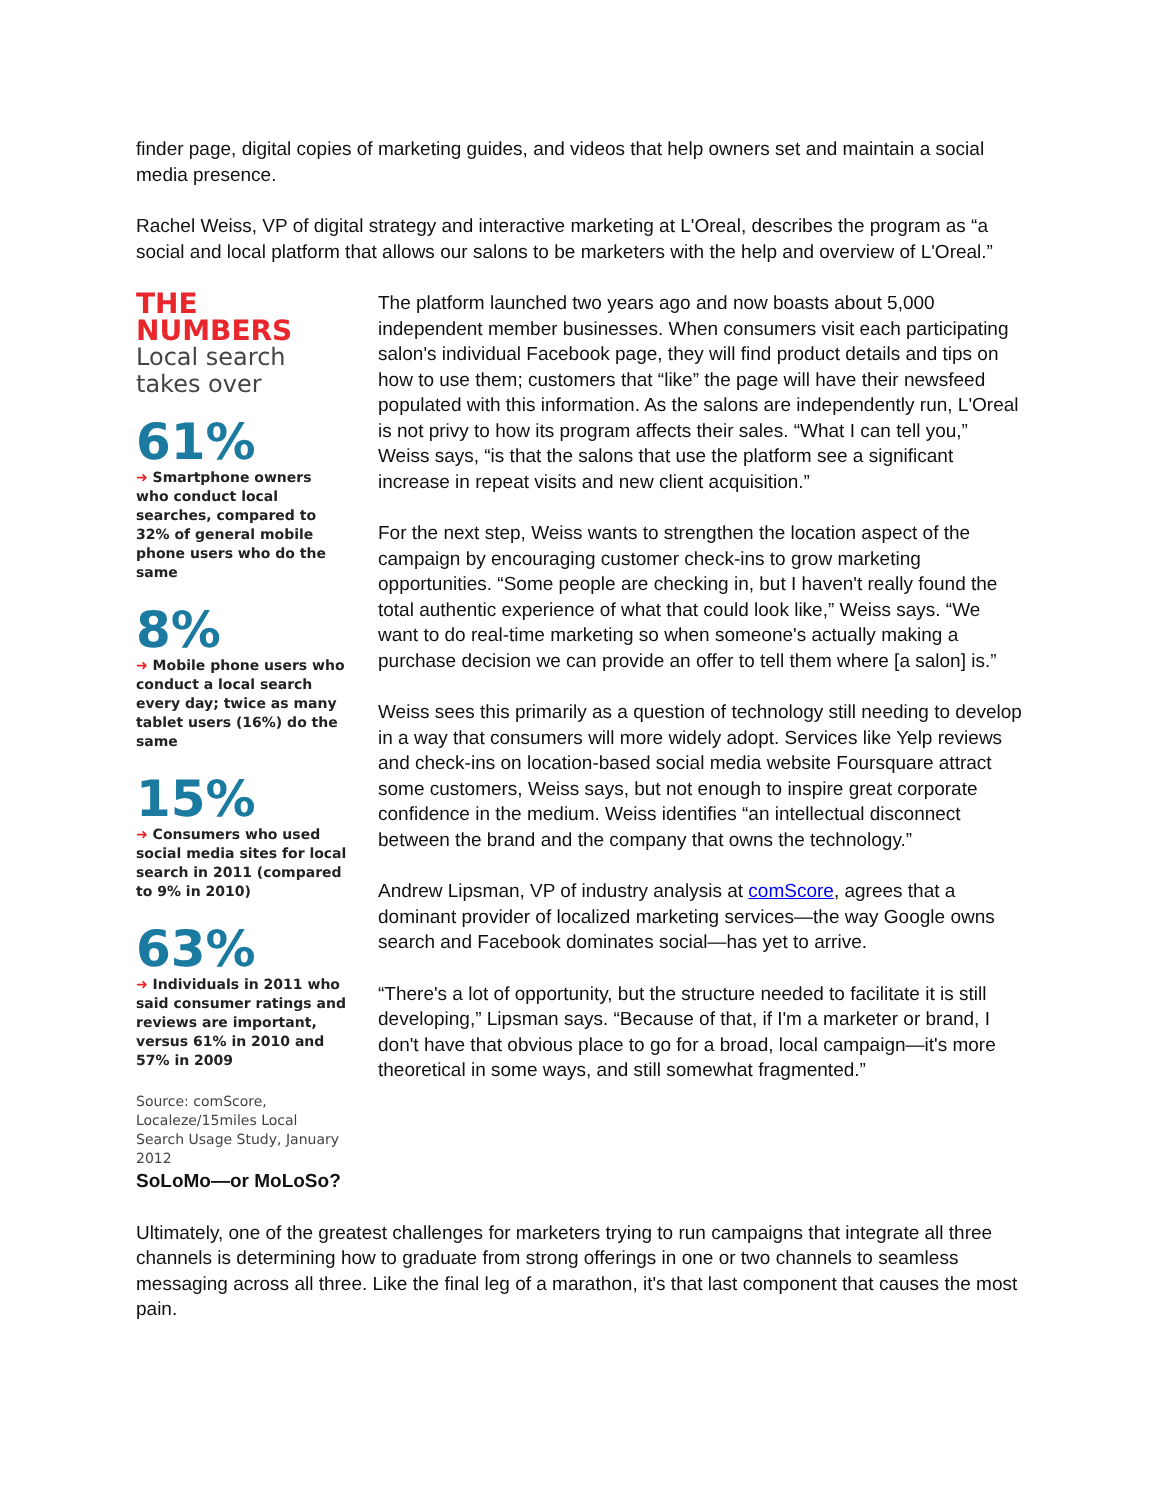finder page, digital copies of marketing guides, and videos that help owners set and maintain a social media presence.
Rachel Weiss, VP of digital strategy and interactive marketing at L'Oreal, describes the program as “a social and local platform that allows our salons to be marketers with the help and overview of L'Oreal.”
THE
NUMBERS
Local search
takes over
61%
➜ Smartphone owners who conduct local searches, compared to 32% of general mobile phone users who do the same
8%
➜ Mobile phone users who conduct a local search every day; twice as many tablet users (16%) do the same
15%
➜ Consumers who used social media sites for local search in 2011 (compared to 9% in 2010)
63%
➜ Individuals in 2011 who said consumer ratings and reviews are important, versus 61% in 2010 and 57% in 2009
Source: comScore, Localeze/15miles Local Search Usage Study, January 2012
The platform launched two years ago and now boasts about 5,000 independent member businesses. When consumers visit each participating salon's individual Facebook page, they will find product details and tips on how to use them; customers that “like” the page will have their newsfeed populated with this information. As the salons are independently run, L'Oreal is not privy to how its program affects their sales. “What I can tell you,” Weiss says, “is that the salons that use the platform see a significant increase in repeat visits and new client acquisition.”
For the next step, Weiss wants to strengthen the location aspect of the campaign by encouraging customer check-ins to grow marketing opportunities. “Some people are checking in, but I haven't really found the total authentic experience of what that could look like,” Weiss says. “We want to do real-time marketing so when someone's actually making a purchase decision we can provide an offer to tell them where [a salon] is.”
Weiss sees this primarily as a question of technology still needing to develop in a way that consumers will more widely adopt. Services like Yelp reviews and check-ins on location-based social media website Foursquare attract some customers, Weiss says, but not enough to inspire great corporate confidence in the medium. Weiss identifies “an intellectual disconnect between the brand and the company that owns the technology.”
Andrew Lipsman, VP of industry analysis at comScore, agrees that a dominant provider of localized marketing services—the way Google owns search and Facebook dominates social—has yet to arrive.
“There's a lot of opportunity, but the structure needed to facilitate it is still developing,” Lipsman says. “Because of that, if I'm a marketer or brand, I don't have that obvious place to go for a broad, local campaign—it's more theoretical in some ways, and still somewhat fragmented.”
SoLoMo—or MoLoSo?
Ultimately, one of the greatest challenges for marketers trying to run campaigns that integrate all three channels is determining how to graduate from strong offerings in one or two channels to seamless messaging across all three. Like the final leg of a marathon, it's that last component that causes the most pain.